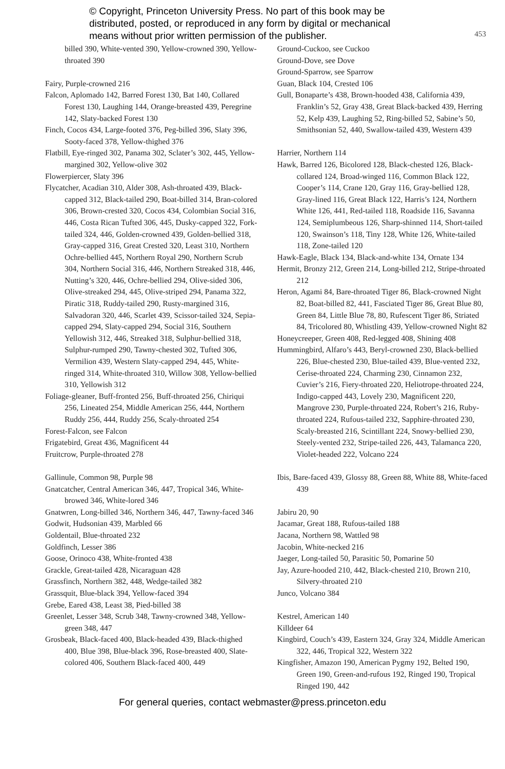© Copyright, Princeton University Press. No part of this book may be
distributed, posted, or reproduced in any form by digital or mechanical
means without prior written permission of the publisher.
453
billed 390, White-vented 390, Yellow-crowned 390, Yellow-throated 390
Fairy, Purple-crowned 216
Falcon, Aplomado 142, Barred Forest 130, Bat 140, Collared Forest 130, Laughing 144, Orange-breasted 439, Peregrine 142, Slaty-backed Forest 130
Finch, Cocos 434, Large-footed 376, Peg-billed 396, Slaty 396, Sooty-faced 378, Yellow-thighed 376
Flatbill, Eye-ringed 302, Panama 302, Sclater’s 302, 445, Yellow-margined 302, Yellow-olive 302
Flowerpiercer, Slaty 396
Flycatcher, Acadian 310, Alder 308, Ash-throated 439, Black-capped 312, Black-tailed 290, Boat-billed 314, Bran-colored 306, Brown-crested 320, Cocos 434, Colombian Social 316, 446, Costa Rican Tufted 306, 445, Dusky-capped 322, Fork-tailed 324, 446, Golden-crowned 439, Golden-bellied 318, Gray-capped 316, Great Crested 320, Least 310, Northern Ochre-bellied 445, Northern Royal 290, Northern Scrub 304, Northern Social 316, 446, Northern Streaked 318, 446, Nutting’s 320, 446, Ochre-bellied 294, Olive-sided 306, Olive-streaked 294, 445, Olive-striped 294, Panama 322, Piratic 318, Ruddy-tailed 290, Rusty-margined 316, Salvadoran 320, 446, Scarlet 439, Scissor-tailed 324, Sepia-capped 294, Slaty-capped 294, Social 316, Southern Yellowish 312, 446, Streaked 318, Sulphur-bellied 318, Sulphur-rumped 290, Tawny-chested 302, Tufted 306, Vermilion 439, Western Slaty-capped 294, 445, White-ringed 314, White-throated 310, Willow 308, Yellow-bellied 310, Yellowish 312
Foliage-gleaner, Buff-fronted 256, Buff-throated 256, Chiriqui 256, Lineated 254, Middle American 256, 444, Northern Ruddy 256, 444, Ruddy 256, Scaly-throated 254
Forest-Falcon, see Falcon
Frigatebird, Great 436, Magnificent 44
Fruitcrow, Purple-throated 278
Gallinule, Common 98, Purple 98
Gnatcatcher, Central American 346, 447, Tropical 346, White-browed 346, White-lored 346
Gnatwren, Long-billed 346, Northern 346, 447, Tawny-faced 346
Godwit, Hudsonian 439, Marbled 66
Goldentail, Blue-throated 232
Goldfinch, Lesser 386
Goose, Orinoco 438, White-fronted 438
Grackle, Great-tailed 428, Nicaraguan 428
Grassfinch, Northern 382, 448, Wedge-tailed 382
Grassquit, Blue-black 394, Yellow-faced 394
Grebe, Eared 438, Least 38, Pied-billed 38
Greenlet, Lesser 348, Scrub 348, Tawny-crowned 348, Yellow-green 348, 447
Grosbeak, Black-faced 400, Black-headed 439, Black-thighed 400, Blue 398, Blue-black 396, Rose-breasted 400, Slate-colored 406, Southern Black-faced 400, 449
Ground-Cuckoo, see Cuckoo
Ground-Dove, see Dove
Ground-Sparrow, see Sparrow
Guan, Black 104, Crested 106
Gull, Bonaparte’s 438, Brown-hooded 438, California 439, Franklin’s 52, Gray 438, Great Black-backed 439, Herring 52, Kelp 439, Laughing 52, Ring-billed 52, Sabine’s 50, Smithsonian 52, 440, Swallow-tailed 439, Western 439
Harrier, Northern 114
Hawk, Barred 126, Bicolored 128, Black-chested 126, Black-collared 124, Broad-winged 116, Common Black 122, Cooper’s 114, Crane 120, Gray 116, Gray-bellied 128, Gray-lined 116, Great Black 122, Harris’s 124, Northern White 126, 441, Red-tailed 118, Roadside 116, Savanna 124, Semiplumbeous 126, Sharp-shinned 114, Short-tailed 120, Swainson’s 118, Tiny 128, White 126, White-tailed 118, Zone-tailed 120
Hawk-Eagle, Black 134, Black-and-white 134, Ornate 134
Hermit, Bronzy 212, Green 214, Long-billed 212, Stripe-throated 212
Heron, Agami 84, Bare-throated Tiger 86, Black-crowned Night 82, Boat-billed 82, 441, Fasciated Tiger 86, Great Blue 80, Green 84, Little Blue 78, 80, Rufescent Tiger 86, Striated 84, Tricolored 80, Whistling 439, Yellow-crowned Night 82
Honeycreeper, Green 408, Red-legged 408, Shining 408
Hummingbird, Alfaro’s 443, Beryl-crowned 230, Black-bellied 226, Blue-chested 230, Blue-tailed 439, Blue-vented 232, Cerise-throated 224, Charming 230, Cinnamon 232, Cuvier’s 216, Fiery-throated 220, Heliotrope-throated 224, Indigo-capped 443, Lovely 230, Magnificent 220, Mangrove 230, Purple-throated 224, Robert’s 216, Ruby-throated 224, Rufous-tailed 232, Sapphire-throated 230, Scaly-breasted 216, Scintillant 224, Snowy-bellied 230, Steely-vented 232, Stripe-tailed 226, 443, Talamanca 220, Violet-headed 222, Volcano 224
Ibis, Bare-faced 439, Glossy 88, Green 88, White 88, White-faced 439
Jabiru 20, 90
Jacamar, Great 188, Rufous-tailed 188
Jacana, Northern 98, Wattled 98
Jacobin, White-necked 216
Jaeger, Long-tailed 50, Parasitic 50, Pomarine 50
Jay, Azure-hooded 210, 442, Black-chested 210, Brown 210, Silvery-throated 210
Junco, Volcano 384
Kestrel, American 140
Killdeer 64
Kingbird, Couch’s 439, Eastern 324, Gray 324, Middle American 322, 446, Tropical 322, Western 322
Kingfisher, Amazon 190, American Pygmy 192, Belted 190, Green 190, Green-and-rufous 192, Ringed 190, Tropical Ringed 190, 442
For general queries, contact webmaster@press.princeton.edu